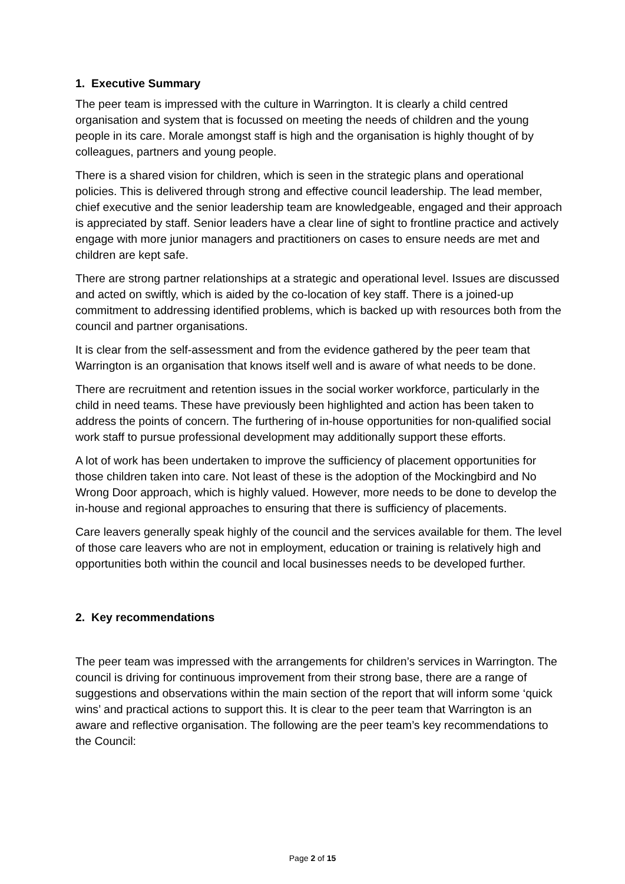1. Executive Summary
The peer team is impressed with the culture in Warrington. It is clearly a child centred organisation and system that is focussed on meeting the needs of children and the young people in its care. Morale amongst staff is high and the organisation is highly thought of by colleagues, partners and young people.
There is a shared vision for children, which is seen in the strategic plans and operational policies. This is delivered through strong and effective council leadership. The lead member, chief executive and the senior leadership team are knowledgeable, engaged and their approach is appreciated by staff. Senior leaders have a clear line of sight to frontline practice and actively engage with more junior managers and practitioners on cases to ensure needs are met and children are kept safe.
There are strong partner relationships at a strategic and operational level. Issues are discussed and acted on swiftly, which is aided by the co-location of key staff. There is a joined-up commitment to addressing identified problems, which is backed up with resources both from the council and partner organisations.
It is clear from the self-assessment and from the evidence gathered by the peer team that Warrington is an organisation that knows itself well and is aware of what needs to be done.
There are recruitment and retention issues in the social worker workforce, particularly in the child in need teams. These have previously been highlighted and action has been taken to address the points of concern. The furthering of in-house opportunities for non-qualified social work staff to pursue professional development may additionally support these efforts.
A lot of work has been undertaken to improve the sufficiency of placement opportunities for those children taken into care. Not least of these is the adoption of the Mockingbird and No Wrong Door approach, which is highly valued. However, more needs to be done to develop the in-house and regional approaches to ensuring that there is sufficiency of placements.
Care leavers generally speak highly of the council and the services available for them. The level of those care leavers who are not in employment, education or training is relatively high and opportunities both within the council and local businesses needs to be developed further.
2. Key recommendations
The peer team was impressed with the arrangements for children’s services in Warrington. The council is driving for continuous improvement from their strong base, there are a range of suggestions and observations within the main section of the report that will inform some ‘quick wins’ and practical actions to support this. It is clear to the peer team that Warrington is an aware and reflective organisation. The following are the peer team’s key recommendations to the Council:
Page 2 of 15